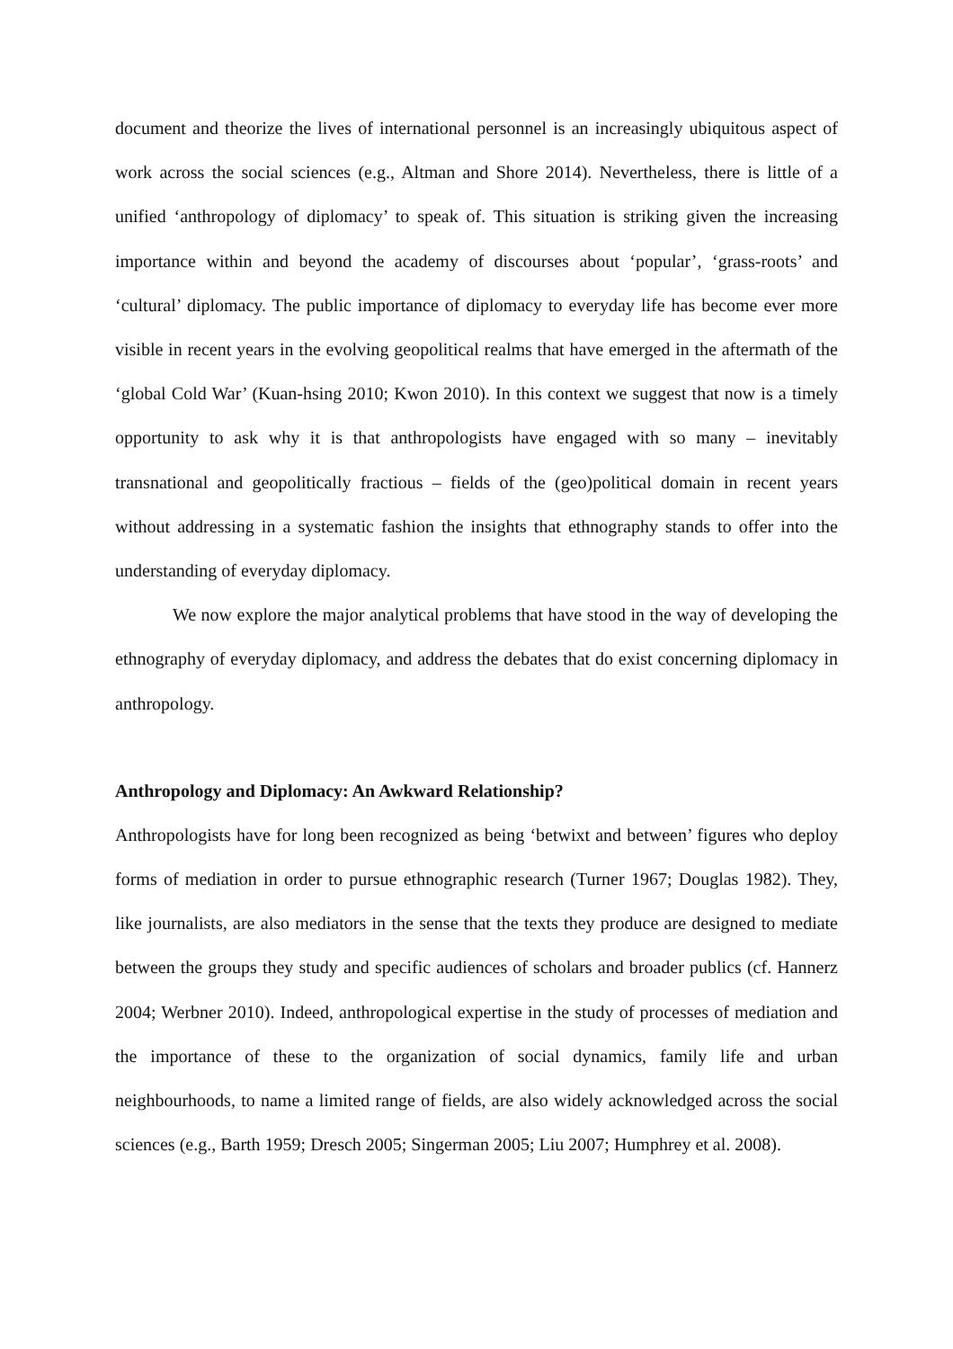document and theorize the lives of international personnel is an increasingly ubiquitous aspect of work across the social sciences (e.g., Altman and Shore 2014). Nevertheless, there is little of a unified ‘anthropology of diplomacy’ to speak of. This situation is striking given the increasing importance within and beyond the academy of discourses about ‘popular’, ‘grass-roots’ and ‘cultural’ diplomacy. The public importance of diplomacy to everyday life has become ever more visible in recent years in the evolving geopolitical realms that have emerged in the aftermath of the ‘global Cold War’ (Kuan-hsing 2010; Kwon 2010). In this context we suggest that now is a timely opportunity to ask why it is that anthropologists have engaged with so many – inevitably transnational and geopolitically fractious – fields of the (geo)political domain in recent years without addressing in a systematic fashion the insights that ethnography stands to offer into the understanding of everyday diplomacy.
We now explore the major analytical problems that have stood in the way of developing the ethnography of everyday diplomacy, and address the debates that do exist concerning diplomacy in anthropology.
Anthropology and Diplomacy: An Awkward Relationship?
Anthropologists have for long been recognized as being ‘betwixt and between’ figures who deploy forms of mediation in order to pursue ethnographic research (Turner 1967; Douglas 1982). They, like journalists, are also mediators in the sense that the texts they produce are designed to mediate between the groups they study and specific audiences of scholars and broader publics (cf. Hannerz 2004; Werbner 2010). Indeed, anthropological expertise in the study of processes of mediation and the importance of these to the organization of social dynamics, family life and urban neighbourhoods, to name a limited range of fields, are also widely acknowledged across the social sciences (e.g., Barth 1959; Dresch 2005; Singerman 2005; Liu 2007; Humphrey et al. 2008).